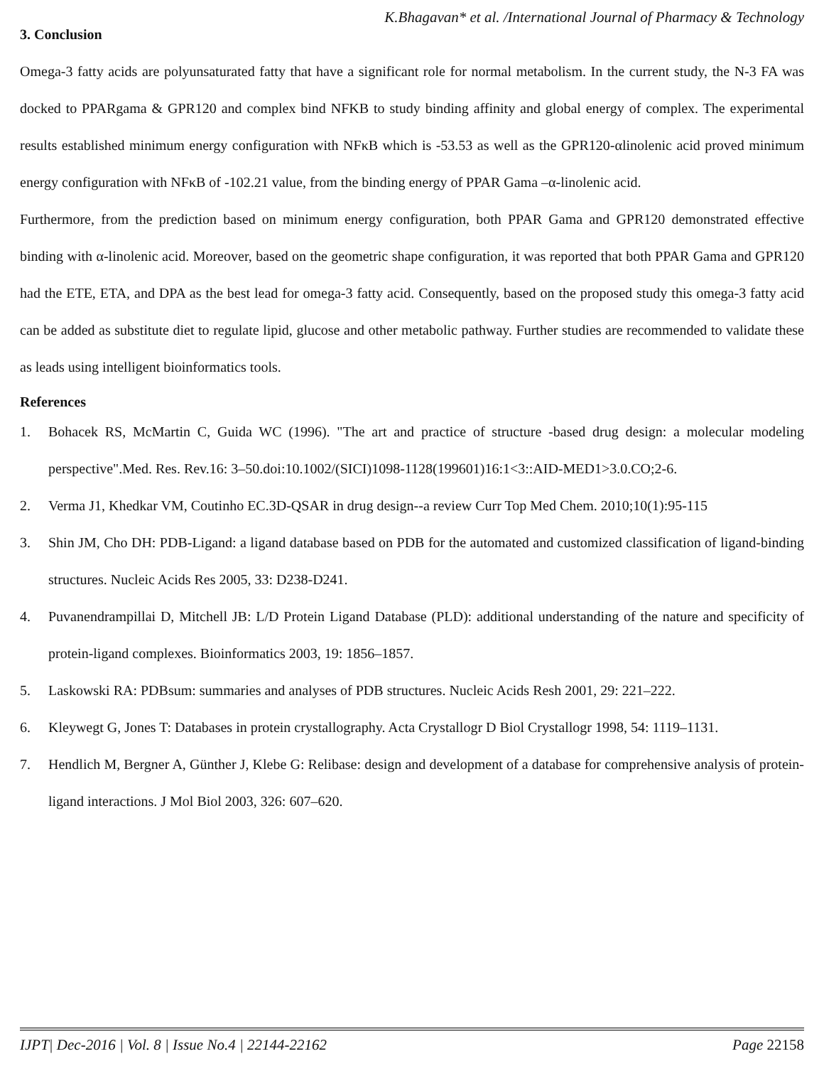K.Bhagavan* et al. /International Journal of Pharmacy & Technology
3. Conclusion
Omega-3 fatty acids are polyunsaturated fatty that have a significant role for normal metabolism. In the current study, the N-3 FA was docked to PPARgama & GPR120 and complex bind NFKB to study binding affinity and global energy of complex. The experimental results established minimum energy configuration with NFκB which is -53.53 as well as the GPR120-αlinolenic acid proved minimum energy configuration with NFκB of -102.21 value, from the binding energy of PPAR Gama –α-linolenic acid.
Furthermore, from the prediction based on minimum energy configuration, both PPAR Gama and GPR120 demonstrated effective binding with α-linolenic acid. Moreover, based on the geometric shape configuration, it was reported that both PPAR Gama and GPR120 had the ETE, ETA, and DPA as the best lead for omega-3 fatty acid. Consequently, based on the proposed study this omega-3 fatty acid can be added as substitute diet to regulate lipid, glucose and other metabolic pathway. Further studies are recommended to validate these as leads using intelligent bioinformatics tools.
References
1. Bohacek RS, McMartin C, Guida WC (1996). "The art and practice of structure -based drug design: a molecular modeling perspective".Med. Res. Rev.16: 3–50.doi:10.1002/(SICI)1098-1128(199601)16:1<3::AID-MED1>3.0.CO;2-6.
2. Verma J1, Khedkar VM, Coutinho EC.3D-QSAR in drug design--a review Curr Top Med Chem. 2010;10(1):95-115
3. Shin JM, Cho DH: PDB-Ligand: a ligand database based on PDB for the automated and customized classification of ligand-binding structures. Nucleic Acids Res 2005, 33: D238-D241.
4. Puvanendrampillai D, Mitchell JB: L/D Protein Ligand Database (PLD): additional understanding of the nature and specificity of protein-ligand complexes. Bioinformatics 2003, 19: 1856–1857.
5. Laskowski RA: PDBsum: summaries and analyses of PDB structures. Nucleic Acids Resh 2001, 29: 221–222.
6. Kleywegt G, Jones T: Databases in protein crystallography. Acta Crystallogr D Biol Crystallogr 1998, 54: 1119–1131.
7. Hendlich M, Bergner A, Günther J, Klebe G: Relibase: design and development of a database for comprehensive analysis of protein-ligand interactions. J Mol Biol 2003, 326: 607–620.
IJPT| Dec-2016 | Vol. 8 | Issue No.4 | 22144-22162 Page 22158